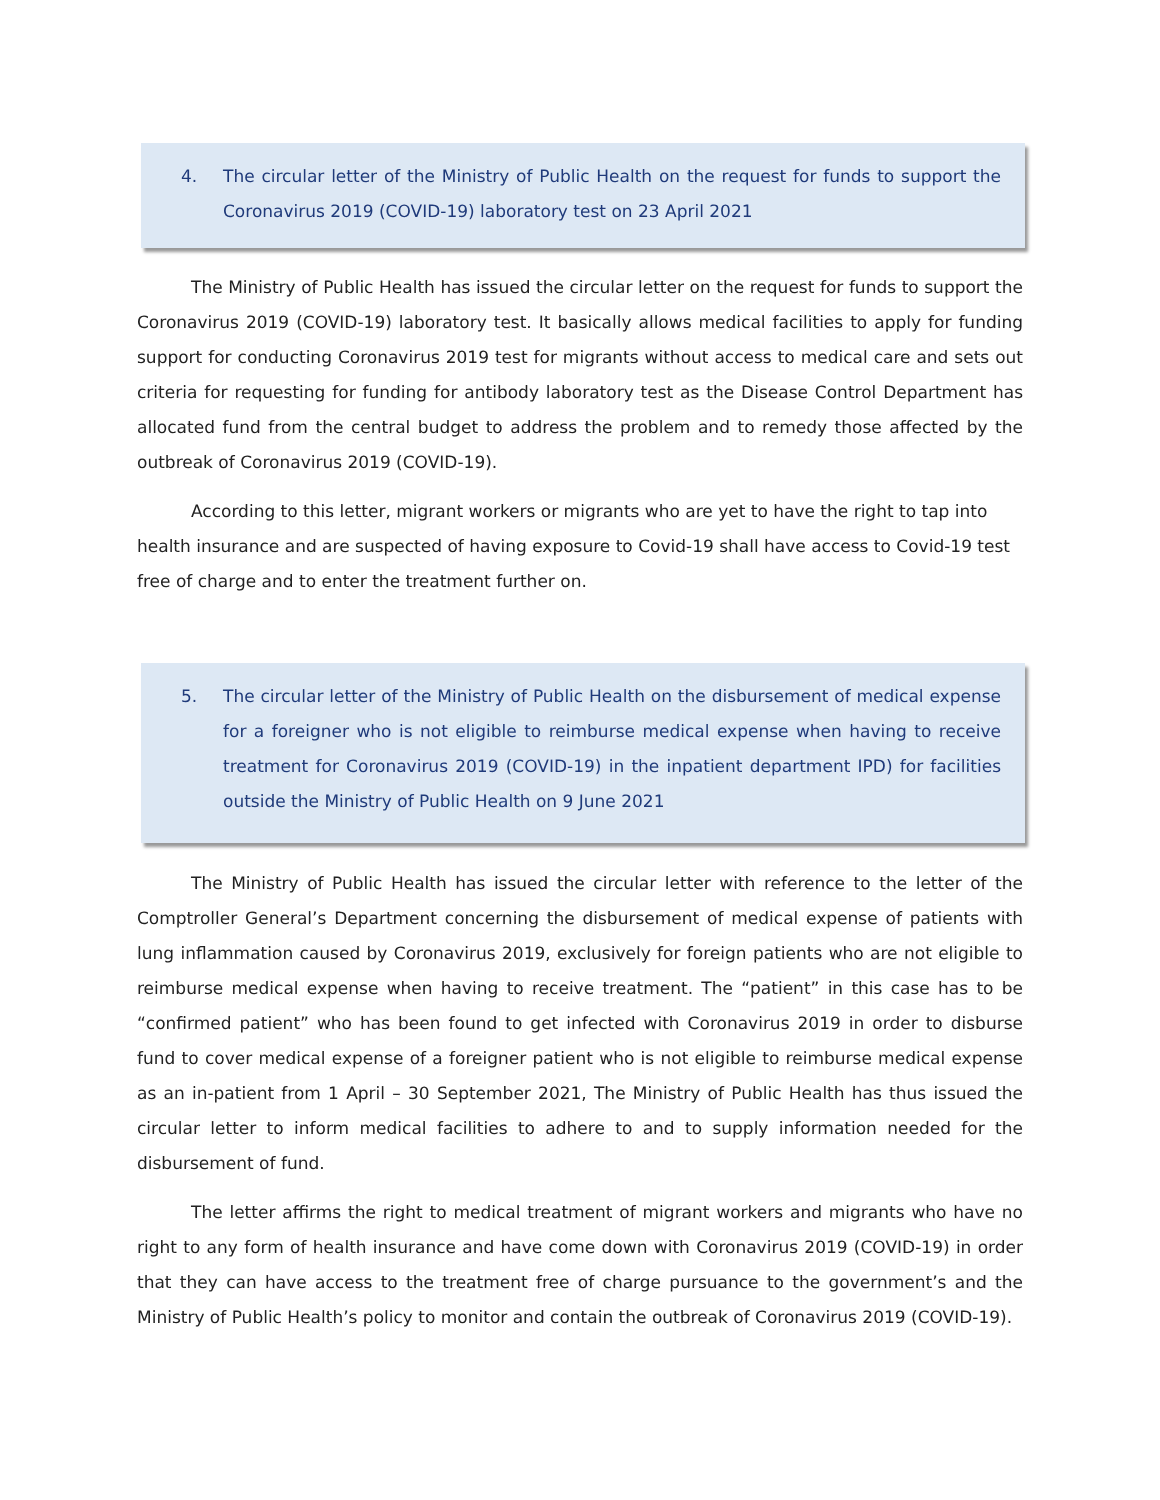4. The circular letter of the Ministry of Public Health on the request for funds to support the Coronavirus 2019 (COVID-19) laboratory test on 23 April 2021
The Ministry of Public Health has issued the circular letter on the request for funds to support the Coronavirus 2019 (COVID-19) laboratory test. It basically allows medical facilities to apply for funding support for conducting Coronavirus 2019 test for migrants without access to medical care and sets out criteria for requesting for funding for antibody laboratory test as the Disease Control Department has allocated fund from the central budget to address the problem and to remedy those affected by the outbreak of Coronavirus 2019 (COVID-19).
According to this letter, migrant workers or migrants who are yet to have the right to tap into health insurance and are suspected of having exposure to Covid-19 shall have access to Covid-19 test free of charge and to enter the treatment further on.
5. The circular letter of the Ministry of Public Health on the disbursement of medical expense for a foreigner who is not eligible to reimburse medical expense when having to receive treatment for Coronavirus 2019 (COVID-19) in the inpatient department IPD) for facilities outside the Ministry of Public Health on 9 June 2021
The Ministry of Public Health has issued the circular letter with reference to the letter of the Comptroller General’s Department concerning the disbursement of medical expense of patients with lung inflammation caused by Coronavirus 2019, exclusively for foreign patients who are not eligible to reimburse medical expense when having to receive treatment. The “patient” in this case has to be “confirmed patient” who has been found to get infected with Coronavirus 2019 in order to disburse fund to cover medical expense of a foreigner patient who is not eligible to reimburse medical expense as an in-patient from 1 April – 30 September 2021, The Ministry of Public Health has thus issued the circular letter to inform medical facilities to adhere to and to supply information needed for the disbursement of fund.
The letter affirms the right to medical treatment of migrant workers and migrants who have no right to any form of health insurance and have come down with Coronavirus 2019 (COVID-19) in order that they can have access to the treatment free of charge pursuance to the government’s and the Ministry of Public Health’s policy to monitor and contain the outbreak of Coronavirus 2019 (COVID-19).